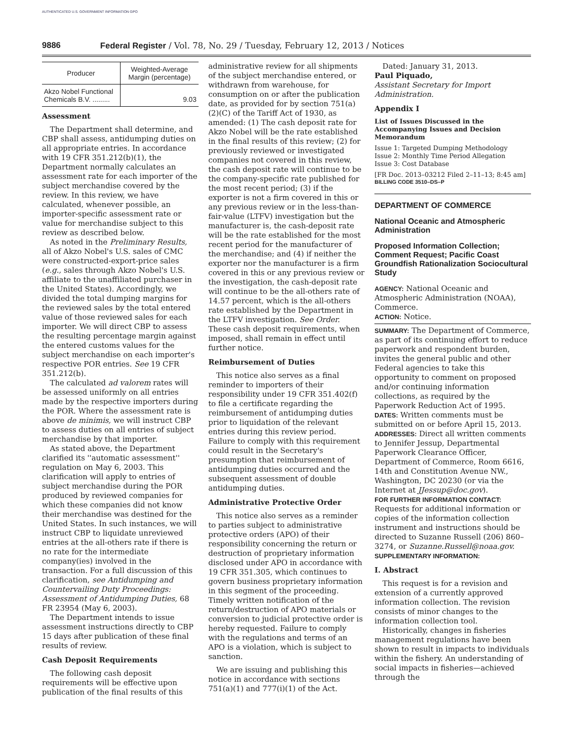AUTHENTICATED U.S. GOVERNMENT INFORMATION GPO
9886 Federal Register / Vol. 78, No. 29 / Tuesday, February 12, 2013 / Notices
| Producer | Weighted-Average Margin (percentage) |
| --- | --- |
| Akzo Nobel Functional Chemicals B.V. ......... | 9.03 |
Assessment
The Department shall determine, and CBP shall assess, antidumping duties on all appropriate entries. In accordance with 19 CFR 351.212(b)(1), the Department normally calculates an assessment rate for each importer of the subject merchandise covered by the review. In this review, we have calculated, whenever possible, an importer-specific assessment rate or value for merchandise subject to this review as described below.
As noted in the Preliminary Results, all of Akzo Nobel's U.S. sales of CMC were constructed-export-price sales (e.g., sales through Akzo Nobel's U.S. affiliate to the unaffiliated purchaser in the United States). Accordingly, we divided the total dumping margins for the reviewed sales by the total entered value of those reviewed sales for each importer. We will direct CBP to assess the resulting percentage margin against the entered customs values for the subject merchandise on each importer's respective POR entries. See 19 CFR 351.212(b).
The calculated ad valorem rates will be assessed uniformly on all entries made by the respective importers during the POR. Where the assessment rate is above de minimis, we will instruct CBP to assess duties on all entries of subject merchandise by that importer.
As stated above, the Department clarified its ''automatic assessment'' regulation on May 6, 2003. This clarification will apply to entries of subject merchandise during the POR produced by reviewed companies for which these companies did not know their merchandise was destined for the United States. In such instances, we will instruct CBP to liquidate unreviewed entries at the all-others rate if there is no rate for the intermediate company(ies) involved in the transaction. For a full discussion of this clarification, see Antidumping and Countervailing Duty Proceedings: Assessment of Antidumping Duties, 68 FR 23954 (May 6, 2003).
The Department intends to issue assessment instructions directly to CBP 15 days after publication of these final results of review.
Cash Deposit Requirements
The following cash deposit requirements will be effective upon publication of the final results of this
administrative review for all shipments of the subject merchandise entered, or withdrawn from warehouse, for consumption on or after the publication date, as provided for by section 751(a)(2)(C) of the Tariff Act of 1930, as amended: (1) The cash deposit rate for Akzo Nobel will be the rate established in the final results of this review; (2) for previously reviewed or investigated companies not covered in this review, the cash deposit rate will continue to be the company-specific rate published for the most recent period; (3) if the exporter is not a firm covered in this or any previous review or in the less-than-fair-value (LTFV) investigation but the manufacturer is, the cash-deposit rate will be the rate established for the most recent period for the manufacturer of the merchandise; and (4) if neither the exporter nor the manufacturer is a firm covered in this or any previous review or the investigation, the cash-deposit rate will continue to be the all-others rate of 14.57 percent, which is the all-others rate established by the Department in the LTFV investigation. See Order. These cash deposit requirements, when imposed, shall remain in effect until further notice.
Reimbursement of Duties
This notice also serves as a final reminder to importers of their responsibility under 19 CFR 351.402(f) to file a certificate regarding the reimbursement of antidumping duties prior to liquidation of the relevant entries during this review period. Failure to comply with this requirement could result in the Secretary's presumption that reimbursement of antidumping duties occurred and the subsequent assessment of double antidumping duties.
Administrative Protective Order
This notice also serves as a reminder to parties subject to administrative protective orders (APO) of their responsibility concerning the return or destruction of proprietary information disclosed under APO in accordance with 19 CFR 351.305, which continues to govern business proprietary information in this segment of the proceeding. Timely written notification of the return/destruction of APO materials or conversion to judicial protective order is hereby requested. Failure to comply with the regulations and terms of an APO is a violation, which is subject to sanction.
We are issuing and publishing this notice in accordance with sections 751(a)(1) and 777(i)(1) of the Act.
Dated: January 31, 2013.
Paul Piquado,
Assistant Secretary for Import Administration.
Appendix I
List of Issues Discussed in the Accompanying Issues and Decision Memorandum
Issue 1: Targeted Dumping Methodology
Issue 2: Monthly Time Period Allegation
Issue 3: Cost Database
[FR Doc. 2013–03212 Filed 2–11–13; 8:45 am]
BILLING CODE 3510–DS–P
DEPARTMENT OF COMMERCE
National Oceanic and Atmospheric Administration
Proposed Information Collection; Comment Request; Pacific Coast Groundfish Rationalization Sociocultural Study
AGENCY: National Oceanic and Atmospheric Administration (NOAA), Commerce.
ACTION: Notice.
SUMMARY: The Department of Commerce, as part of its continuing effort to reduce paperwork and respondent burden, invites the general public and other Federal agencies to take this opportunity to comment on proposed and/or continuing information collections, as required by the Paperwork Reduction Act of 1995.
DATES: Written comments must be submitted on or before April 15, 2013.
ADDRESSES: Direct all written comments to Jennifer Jessup, Departmental Paperwork Clearance Officer, Department of Commerce, Room 6616, 14th and Constitution Avenue NW., Washington, DC 20230 (or via the Internet at JJessup@doc.gov).
FOR FURTHER INFORMATION CONTACT: Requests for additional information or copies of the information collection instrument and instructions should be directed to Suzanne Russell (206) 860–3274, or Suzanne.Russell@noaa.gov.
SUPPLEMENTARY INFORMATION:
I. Abstract
This request is for a revision and extension of a currently approved information collection. The revision consists of minor changes to the information collection tool.
Historically, changes in fisheries management regulations have been shown to result in impacts to individuals within the fishery. An understanding of social impacts in fisheries—achieved through the